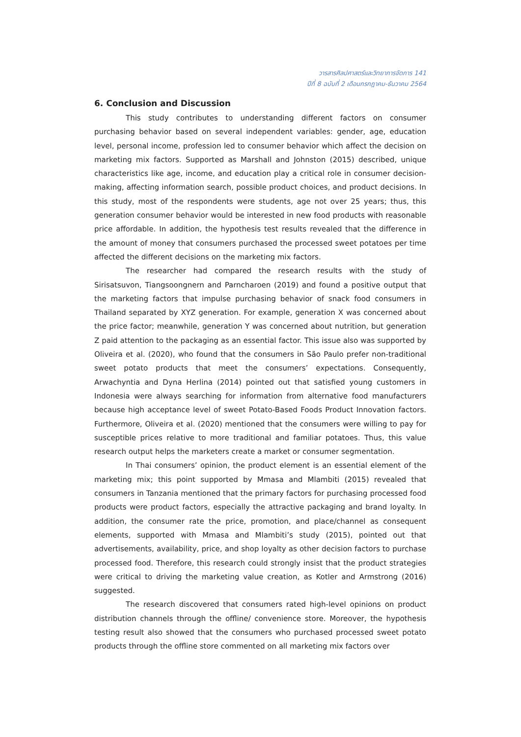วารสารศิลปศาสตร์และวิทยาการจัดการ 141
ปีที่ 8 ฉบับที่ 2 เดือนกรกฎาคม-ธันวาคม 2564
6. Conclusion and Discussion
This study contributes to understanding different factors on consumer purchasing behavior based on several independent variables: gender, age, education level, personal income, profession led to consumer behavior which affect the decision on marketing mix factors. Supported as Marshall and Johnston (2015) described, unique characteristics like age, income, and education play a critical role in consumer decision-making, affecting information search, possible product choices, and product decisions. In this study, most of the respondents were students, age not over 25 years; thus, this generation consumer behavior would be interested in new food products with reasonable price affordable. In addition, the hypothesis test results revealed that the difference in the amount of money that consumers purchased the processed sweet potatoes per time affected the different decisions on the marketing mix factors.
The researcher had compared the research results with the study of Sirisatsuvon, Tiangsoongnern and Parncharoen (2019) and found a positive output that the marketing factors that impulse purchasing behavior of snack food consumers in Thailand separated by XYZ generation. For example, generation X was concerned about the price factor; meanwhile, generation Y was concerned about nutrition, but generation Z paid attention to the packaging as an essential factor. This issue also was supported by Oliveira et al. (2020), who found that the consumers in São Paulo prefer non-traditional sweet potato products that meet the consumers’ expectations. Consequently, Arwachyntia and Dyna Herlina (2014) pointed out that satisfied young customers in Indonesia were always searching for information from alternative food manufacturers because high acceptance level of sweet Potato-Based Foods Product Innovation factors. Furthermore, Oliveira et al. (2020) mentioned that the consumers were willing to pay for susceptible prices relative to more traditional and familiar potatoes. Thus, this value research output helps the marketers create a market or consumer segmentation.
In Thai consumers’ opinion, the product element is an essential element of the marketing mix; this point supported by Mmasa and Mlambiti (2015) revealed that consumers in Tanzania mentioned that the primary factors for purchasing processed food products were product factors, especially the attractive packaging and brand loyalty. In addition, the consumer rate the price, promotion, and place/channel as consequent elements, supported with Mmasa and Mlambiti’s study (2015), pointed out that advertisements, availability, price, and shop loyalty as other decision factors to purchase processed food. Therefore, this research could strongly insist that the product strategies were critical to driving the marketing value creation, as Kotler and Armstrong (2016) suggested.
The research discovered that consumers rated high-level opinions on product distribution channels through the offline/ convenience store. Moreover, the hypothesis testing result also showed that the consumers who purchased processed sweet potato products through the offline store commented on all marketing mix factors over